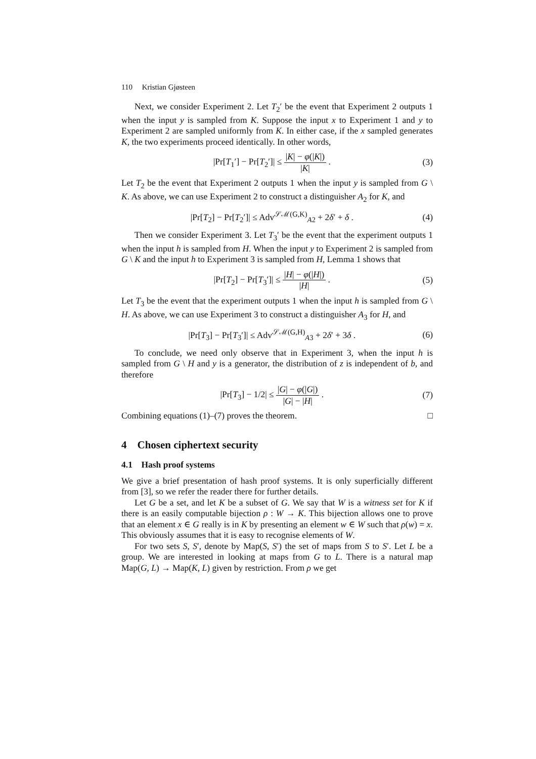110 Kristian Gjøsteen
Next, we consider Experiment 2. Let T<sub>2</sub>′ be the event that Experiment 2 outputs 1 when the input y is sampled from K. Suppose the input x to Experiment 1 and y to Experiment 2 are sampled uniformly from K. In either case, if the x sampled generates K, the two experiments proceed identically. In other words,
|Pr[T<sub>1</sub>′] − Pr[T<sub>2</sub>′]| ≤ |K| − φ(|K|) |K| .
(3)
Let T<sub>2</sub> be the event that Experiment 2 outputs 1 when the input y is sampled from G \ K. As above, we can use Experiment 2 to construct a distinguisher A<sub>2</sub> for K, and
|Pr[T<sub>2</sub>] − Pr[T<sub>2</sub>′]| ≤ Adv<sup>𝒮ℳ(G,K)</sup><sub>A2</sub> + 2δ′ + δ .
(4)
Then we consider Experiment 3. Let T<sub>3</sub>′ be the event that the experiment outputs 1 when the input h is sampled from H. When the input y to Experiment 2 is sampled from G \ K and the input h to Experiment 3 is sampled from H, Lemma 1 shows that
|Pr[T<sub>2</sub>] − Pr[T<sub>3</sub>′]| ≤ |H| − φ(|H|) |H| .
(5)
Let T<sub>3</sub> be the event that the experiment outputs 1 when the input h is sampled from G \ H. As above, we can use Experiment 3 to construct a distinguisher A<sub>3</sub> for H, and
|Pr[T<sub>3</sub>] − Pr[T<sub>3</sub>′]| ≤ Adv<sup>𝒮ℳ(G,H)</sup><sub>A3</sub> + 2δ′ + 3δ .
(6)
To conclude, we need only observe that in Experiment 3, when the input h is sampled from G \ H and y is a generator, the distribution of z is independent of b, and therefore
|Pr[T<sub>3</sub>] − 1/2| ≤ |G| − φ(|G|) |G| − |H| .
(7)
Combining equations (1)–(7) proves the theorem. □
4 Chosen ciphertext security
4.1 Hash proof systems
We give a brief presentation of hash proof systems. It is only superficially different from [3], so we refer the reader there for further details.
Let G be a set, and let K be a subset of G. We say that W is a witness set for K if there is an easily computable bijection ρ : W → K. This bijection allows one to prove that an element x ∈ G really is in K by presenting an element w ∈ W such that ρ(w) = x. This obviously assumes that it is easy to recognise elements of W.
For two sets S, S′, denote by Map(S, S′) the set of maps from S to S′. Let L be a group. We are interested in looking at maps from G to L. There is a natural map Map(G, L) → Map(K, L) given by restriction. From ρ we get